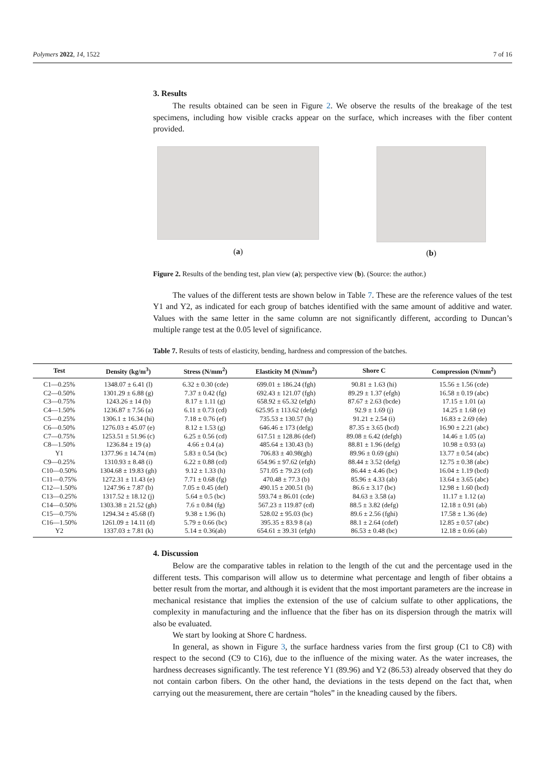Polymers 2022, 14, 1522 7 of 16
3. Results
The results obtained can be seen in Figure 2. We observe the results of the breakage of the test specimens, including how visible cracks appear on the surface, which increases with the fiber content provided.
(a) (b)
Figure 2. Results of the bending test, plan view (a); perspective view (b). (Source: the author.)
The values of the different tests are shown below in Table 7. These are the reference values of the test Y1 and Y2, as indicated for each group of batches identified with the same amount of additive and water. Values with the same letter in the same column are not significantly different, according to Duncan’s multiple range test at the 0.05 level of significance.
Table 7. Results of tests of elasticity, bending, hardness and compression of the batches.
| Test | Density (kg/m<sup>3</sup>) | Stress (N/mm<sup>2</sup>) | Elasticity M (N/mm<sup>2</sup>) | Shore C | Compression (N/mm<sup>2</sup>) |
| --- | --- | --- | --- | --- | --- |
| C1—0.25% | 1348.07 ± 6.41 (l) | 6.32 ± 0.30 (cde) | 699.01 ± 186.24 (fgh) | 90.81 ± 1.63 (hi) | 15.56 ± 1.56 (cde) |
| C2—0.50% | 1301.29 ± 6.88 (g) | 7.37 ± 0.42 (fg) | 692.43 ± 121.07 (fgh) | 89.29 ± 1.37 (efgh) | 16.58 ± 0.19 (abc) |
| C3—0.75% | 1243.26 ± 14 (b) | 8.17 ± 1.11 (g) | 658.92 ± 65.32 (efgh) | 87.67 ± 2.63 (bcde) | 17.15 ± 1.01 (a) |
| C4—1.50% | 1236.87 ± 7.56 (a) | 6.11 ± 0.73 (cd) | 625.95 ± 113.62 (defg) | 92.9 ± 1.69 (j) | 14.25 ± 1.68 (e) |
| C5—0.25% | 1306.1 ± 16.34 (hi) | 7.18 ± 0.76 (ef) | 735.53 ± 130.57 (h) | 91.21 ± 2.54 (i) | 16.83 ± 2.69 (de) |
| C6—0.50% | 1276.03 ± 45.07 (e) | 8.12 ± 1.53 (g) | 646.46 ± 173 (defg) | 87.35 ± 3.65 (bcd) | 16.90 ± 2.21 (abc) |
| C7—0.75% | 1253.51 ± 51.96 (c) | 6.25 ± 0.56 (cd) | 617.51 ± 128.86 (def) | 89.08 ± 6.42 (defgh) | 14.46 ± 1.05 (a) |
| C8—1.50% | 1236.84 ± 19 (a) | 4.66 ± 0.4 (a) | 485.64 ± 130.43 (b) | 88.81 ± 1.96 (defg) | 10.98 ± 0.93 (a) |
| Y1 | 1377.96 ± 14.74 (m) | 5.83 ± 0.54 (bc) | 706.83 ± 40.98(gh) | 89.96 ± 0.69 (ghi) | 13.77 ± 0.54 (abc) |
| C9—0.25% | 1310.93 ± 8.48 (i) | 6.22 ± 0.88 (cd) | 654.96 ± 97.62 (efgh) | 88.44 ± 3.52 (defg) | 12.75 ± 0.38 (abc) |
| C10—0.50% | 1304.68 ± 19.83 (gh) | 9.12 ± 1.33 (h) | 571.05 ± 79.23 (cd) | 86.44 ± 4.46 (bc) | 16.04 ± 1.19 (bcd) |
| C11—0.75% | 1272.31 ± 11.43 (e) | 7.71 ± 0.68 (fg) | 470.48 ± 77.3 (b) | 85.96 ± 4.33 (ab) | 13.64 ± 3.65 (abc) |
| C12—1.50% | 1247.96 ± 7.87 (b) | 7.05 ± 0.45 (def) | 490.15 ± 200.51 (b) | 86.6 ± 3.17 (bc) | 12.98 ± 1.60 (bcd) |
| C13—0.25% | 1317.52 ± 18.12 (j) | 5.64 ± 0.5 (bc) | 593.74 ± 86.01 (cde) | 84.63 ± 3.58 (a) | 11.17 ± 1.12 (a) |
| C14—0.50% | 1303.38 ± 21.52 (gh) | 7.6 ± 0.84 (fg) | 567.23 ± 119.87 (cd) | 88.5 ± 3.82 (defg) | 12.18 ± 0.91 (ab) |
| C15—0.75% | 1294.34 ± 45.68 (f) | 9.38 ± 1.96 (h) | 528.02 ± 95.03 (bc) | 89.6 ± 2.56 (fghi) | 17.58 ± 1.36 (de) |
| C16—1.50% | 1261.09 ± 14.11 (d) | 5.79 ± 0.66 (bc) | 395.35 ± 83.9 8 (a) | 88.1 ± 2.64 (cdef) | 12.85 ± 0.57 (abc) |
| Y2 | 1337.03 ± 7.81 (k) | 5.14 ± 0.36(ab) | 654.61 ± 39.31 (efgh) | 86.53 ± 0.48 (bc) | 12.18 ± 0.66 (ab) |
4. Discussion
Below are the comparative tables in relation to the length of the cut and the percentage used in the different tests. This comparison will allow us to determine what percentage and length of fiber obtains a better result from the mortar, and although it is evident that the most important parameters are the increase in mechanical resistance that implies the extension of the use of calcium sulfate to other applications, the complexity in manufacturing and the influence that the fiber has on its dispersion through the matrix will also be evaluated.
We start by looking at Shore C hardness.
In general, as shown in Figure 3, the surface hardness varies from the first group (C1 to C8) with respect to the second (C9 to C16), due to the influence of the mixing water. As the water increases, the hardness decreases significantly. The test reference Y1 (89.96) and Y2 (86.53) already observed that they do not contain carbon fibers. On the other hand, the deviations in the tests depend on the fact that, when carrying out the measurement, there are certain “holes” in the kneading caused by the fibers.